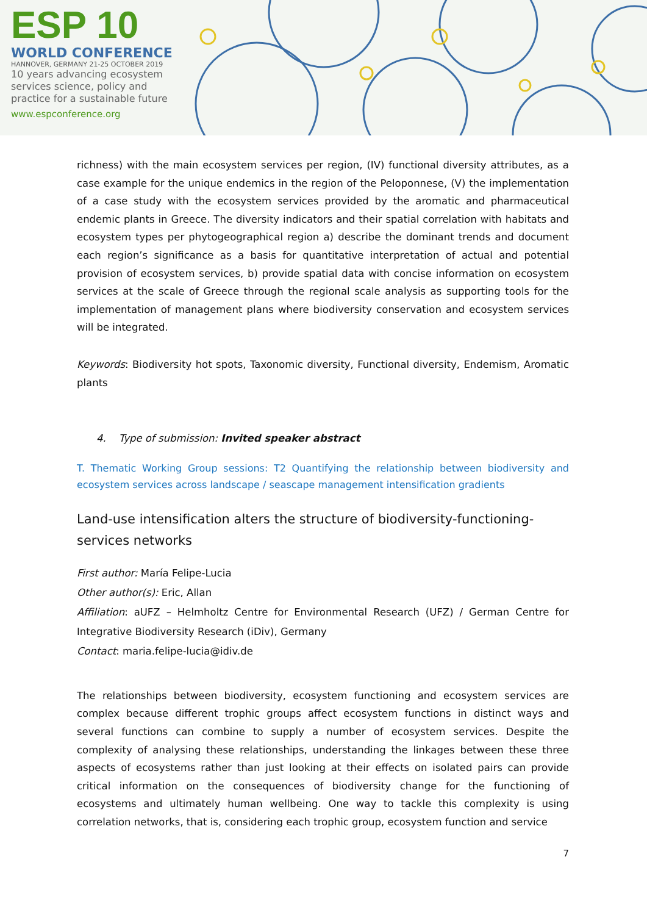ESP 10
WORLD CONFERENCE
HANNOVER, GERMANY 21-25 OCTOBER 2019
10 years advancing ecosystem services science, policy and practice for a sustainable future
www.espconference.org
richness) with the main ecosystem services per region, (IV) functional diversity attributes, as a case example for the unique endemics in the region of the Peloponnese, (V) the implementation of a case study with the ecosystem services provided by the aromatic and pharmaceutical endemic plants in Greece. The diversity indicators and their spatial correlation with habitats and ecosystem types per phytogeographical region a) describe the dominant trends and document each region’s significance as a basis for quantitative interpretation of actual and potential provision of ecosystem services, b) provide spatial data with concise information on ecosystem services at the scale of Greece through the regional scale analysis as supporting tools for the implementation of management plans where biodiversity conservation and ecosystem services will be integrated.
Keywords: Biodiversity hot spots, Taxonomic diversity, Functional diversity, Endemism, Aromatic plants
4. Type of submission: Invited speaker abstract
T. Thematic Working Group sessions: T2 Quantifying the relationship between biodiversity and ecosystem services across landscape / seascape management intensification gradients
Land-use intensification alters the structure of biodiversity-functioning-services networks
First author: María Felipe-Lucia
Other author(s): Eric, Allan
Affiliation: aUFZ – Helmholtz Centre for Environmental Research (UFZ) / German Centre for Integrative Biodiversity Research (iDiv), Germany
Contact: maria.felipe-lucia@idiv.de
The relationships between biodiversity, ecosystem functioning and ecosystem services are complex because different trophic groups affect ecosystem functions in distinct ways and several functions can combine to supply a number of ecosystem services. Despite the complexity of analysing these relationships, understanding the linkages between these three aspects of ecosystems rather than just looking at their effects on isolated pairs can provide critical information on the consequences of biodiversity change for the functioning of ecosystems and ultimately human wellbeing. One way to tackle this complexity is using correlation networks, that is, considering each trophic group, ecosystem function and service
7